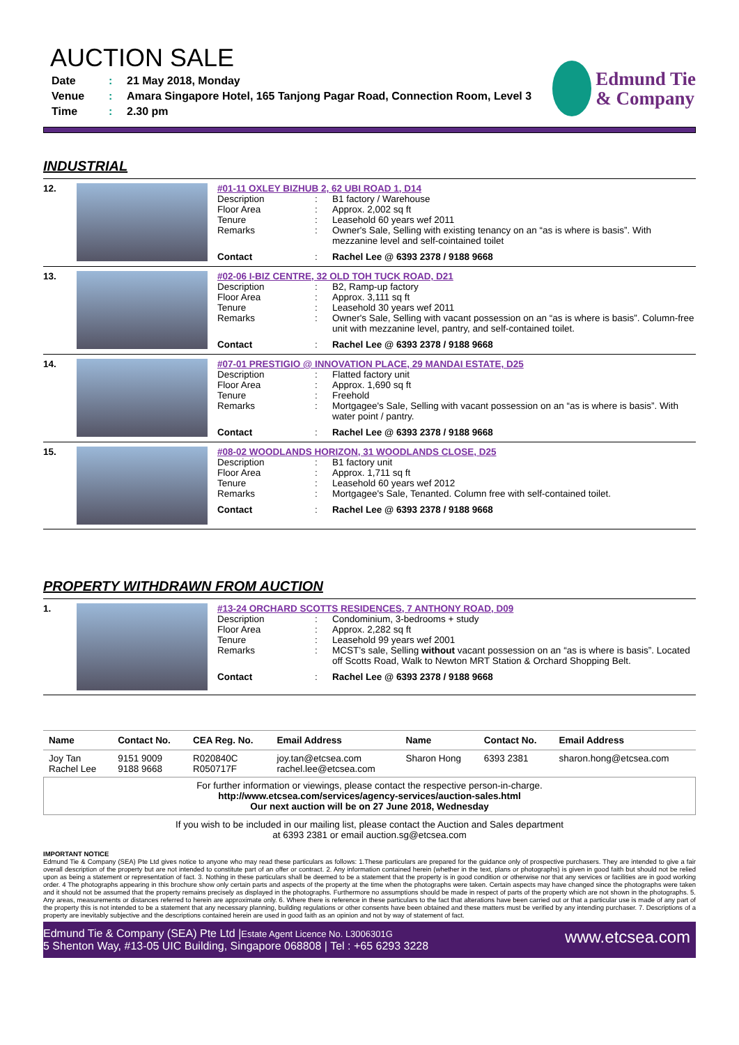AUCTION SALE
| Date | : | 21 May 2018, Monday |
| Venue | : | Amara Singapore Hotel, 165 Tanjong Pagar Road, Connection Room, Level 3 |
| Time | : | 2.30 pm |
Edmund Tie
& Company
INDUSTRIAL
12. #01-11 OXLEY BIZHUB 2, 62 UBI ROAD 1, D14
| Description | : | B1 factory / Warehouse |
| Floor Area | : | Approx. 2,002 sq ft |
| Tenure | : | Leasehold 60 years wef 2011 |
| Remarks | : | Owner's Sale, Selling with existing tenancy on an “as is where is basis”. With mezzanine level and self-cointained toilet |
| Contact | : | Rachel Lee @ 6393 2378 / 9188 9668 |
13. #02-06 I-BIZ CENTRE, 32 OLD TOH TUCK ROAD, D21
| Description | : | B2, Ramp-up factory |
| Floor Area | : | Approx. 3,111 sq ft |
| Tenure | : | Leasehold 30 years wef 2011 |
| Remarks | : | Owner's Sale, Selling with vacant possession on an “as is where is basis”. Column-free unit with mezzanine level, pantry, and self-contained toilet. |
| Contact | : | Rachel Lee @ 6393 2378 / 9188 9668 |
14. #07-01 PRESTIGIO @ INNOVATION PLACE, 29 MANDAI ESTATE, D25
| Description | : | Flatted factory unit |
| Floor Area | : | Approx. 1,690 sq ft |
| Tenure | : | Freehold |
| Remarks | : | Mortgagee's Sale, Selling with vacant possession on an “as is where is basis”. With water point / pantry. |
| Contact | : | Rachel Lee @ 6393 2378 / 9188 9668 |
15. #08-02 WOODLANDS HORIZON, 31 WOODLANDS CLOSE, D25
| Description | : | B1 factory unit |
| Floor Area | : | Approx. 1,711 sq ft |
| Tenure | : | Leasehold 60 years wef 2012 |
| Remarks | : | Mortgagee's Sale, Tenanted. Column free with self-contained toilet. |
| Contact | : | Rachel Lee @ 6393 2378 / 9188 9668 |
PROPERTY WITHDRAWN FROM AUCTION
1. #13-24 ORCHARD SCOTTS RESIDENCES, 7 ANTHONY ROAD, D09
| Description | : | Condominium, 3-bedrooms + study |
| Floor Area | : | Approx. 2,282 sq ft |
| Tenure | : | Leasehold 99 years wef 2001 |
| Remarks | : | MCST’s sale, Selling without vacant possession on an “as is where is basis”. Located off Scotts Road, Walk to Newton MRT Station & Orchard Shopping Belt. |
| Contact | : | Rachel Lee @ 6393 2378 / 9188 9668 |
| Name | Contact No. | CEA Reg. No. | Email Address | Name | Contact No. | Email Address |
| --- | --- | --- | --- | --- | --- | --- |
| Joy Tan Rachel Lee | 9151 9009 9188 9668 | R020840C R050717F | joy.tan@etcsea.com rachel.lee@etcsea.com | Sharon Hong | 6393 2381 | sharon.hong@etcsea.com |
For further information or viewings, please contact the respective person-in-charge.
http://www.etcsea.com/services/agency-services/auction-sales.html
Our next auction will be on 27 June 2018, Wednesday
If you wish to be included in our mailing list, please contact the Auction and Sales department
at 6393 2381 or email auction.sg@etcsea.com
IMPORTANT NOTICE
Edmund Tie & Company (SEA) Pte Ltd gives notice to anyone who may read these particulars as follows: 1.These particulars are prepared for the guidance only of prospective purchasers. They are intended to give a fair overall description of the property but are not intended to constitute part of an offer or contract. 2. Any information contained herein (whether in the text, plans or photographs) is given in good faith but should not be relied upon as being a statement or representation of fact. 3. Nothing in these particulars shall be deemed to be a statement that the property is in good condition or otherwise nor that any services or facilities are in good working order. 4 The photographs appearing in this brochure show only certain parts and aspects of the property at the time when the photographs were taken. Certain aspects may have changed since the photographs were taken and it should not be assumed that the property remains precisely as displayed in the photographs. Furthermore no assumptions should be made in respect of parts of the property which are not shown in the photographs. 5. Any areas, measurements or distances referred to herein are approximate only. 6. Where there is reference in these particulars to the fact that alterations have been carried out or that a particular use is made of any part of the property this is not intended to be a statement that any necessary planning, building regulations or other consents have been obtained and these matters must be verified by any intending purchaser. 7. Descriptions of a property are inevitably subjective and the descriptions contained herein are used in good faith as an opinion and not by way of statement of fact.
Edmund Tie & Company (SEA) Pte Ltd |Estate Agent Licence No. L3006301G
5 Shenton Way, #13-05 UIC Building, Singapore 068808 | Tel : +65 6293 3228
www.etcsea.com